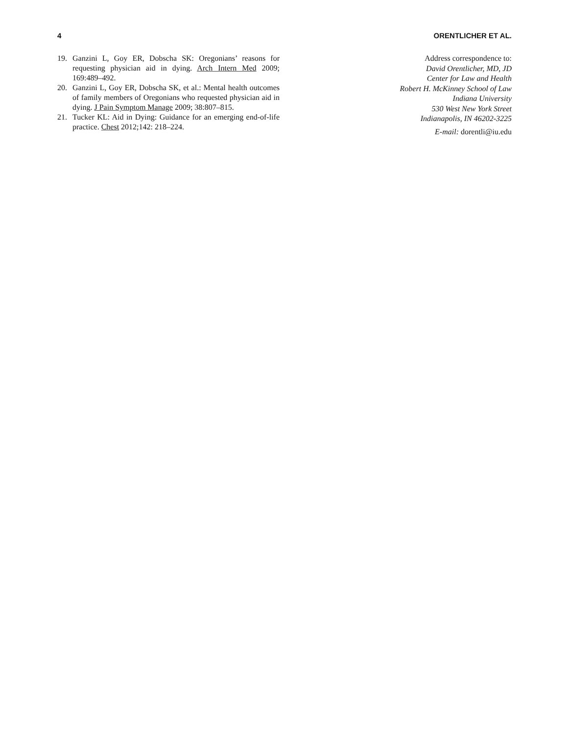4 ORENTLICHER ET AL.
19. Ganzini L, Goy ER, Dobscha SK: Oregonians’ reasons for requesting physician aid in dying. Arch Intern Med 2009; 169:489–492.
20. Ganzini L, Goy ER, Dobscha SK, et al.: Mental health outcomes of family members of Oregonians who requested physician aid in dying. J Pain Symptom Manage 2009; 38:807–815.
21. Tucker KL: Aid in Dying: Guidance for an emerging end-of-life practice. Chest 2012;142: 218–224.
Address correspondence to:
David Orentlicher, MD, JD
Center for Law and Health
Robert H. McKinney School of Law
Indiana University
530 West New York Street
Indianapolis, IN 46202-3225
E-mail: dorentli@iu.edu